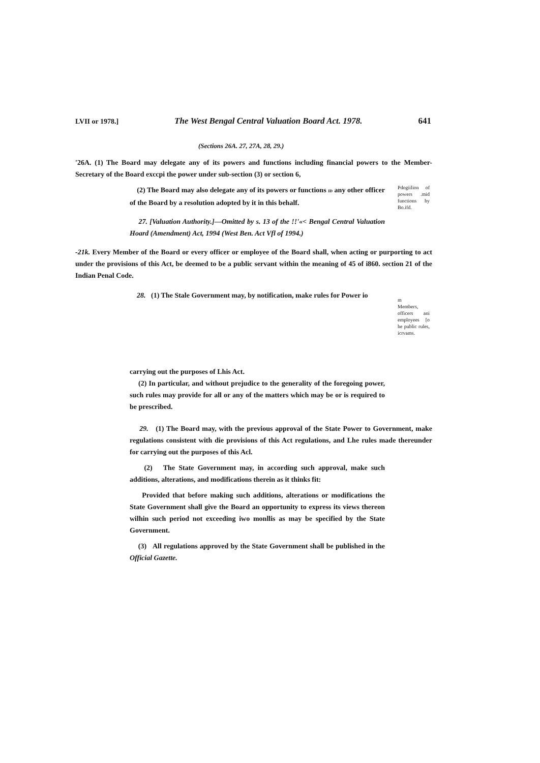LVII or 1978.] The West Bengal Central Valuation Board Act. 1978. 641
(Sections 26A. 27, 27A, 28, 29.)
'26A. (1) The Board may delegate any of its powers and functions including financial powers to the Member-Secretary of the Board exccpi the power under sub-section (3) or section 6,
(2) The Board may also delegate any of its powers or functions ID any other officer of the Board by a resolution adopted by it in this behalf.
27. [Valuation Authority.]—Omitted by s. 13 of the !!'«< Bengal Central Valuation Hoard (Amendment) Act, 1994 (West Ben. Act Vfl of 1994.)
Pdogiilion of powers .mid functions hy Bo.ifd.
-21k. Every Member of the Board or every officer or employee of the Board shall, when acting or purporting to act under the provisions of this Act, be deemed to be a public servant within the meaning of 45 of i860. section 21 of the Indian Penal Code.
28. (1) The Stale Government may, by notification, make rules for Power io
m
Members, officers ani employees [o he public rules, icrvams.
carrying out the purposes of Lhis Act.
(2) In particular, and without prejudice to the generality of the foregoing power, such rules may provide for all or any of the matters which may be or is required to be prescribed.
29. (1) The Board may, with the previous approval of the State Power to Government, make regulations consistent with die provisions of this Act regulations, and Lhe rules made thereunder for carrying out the purposes of this Acl.
(2) The State Government may, in according such approval, make such additions, alterations, and modifications therein as it thinks fit:
Provided that before making such additions, alterations or modifications the State Government shall give the Board an opportunity to express its views thereon wilhin such period not exceeding iwo monllis as may be specified by the State Government.
(3) All regulations approved by the State Government shall be published in the Official Gazette.